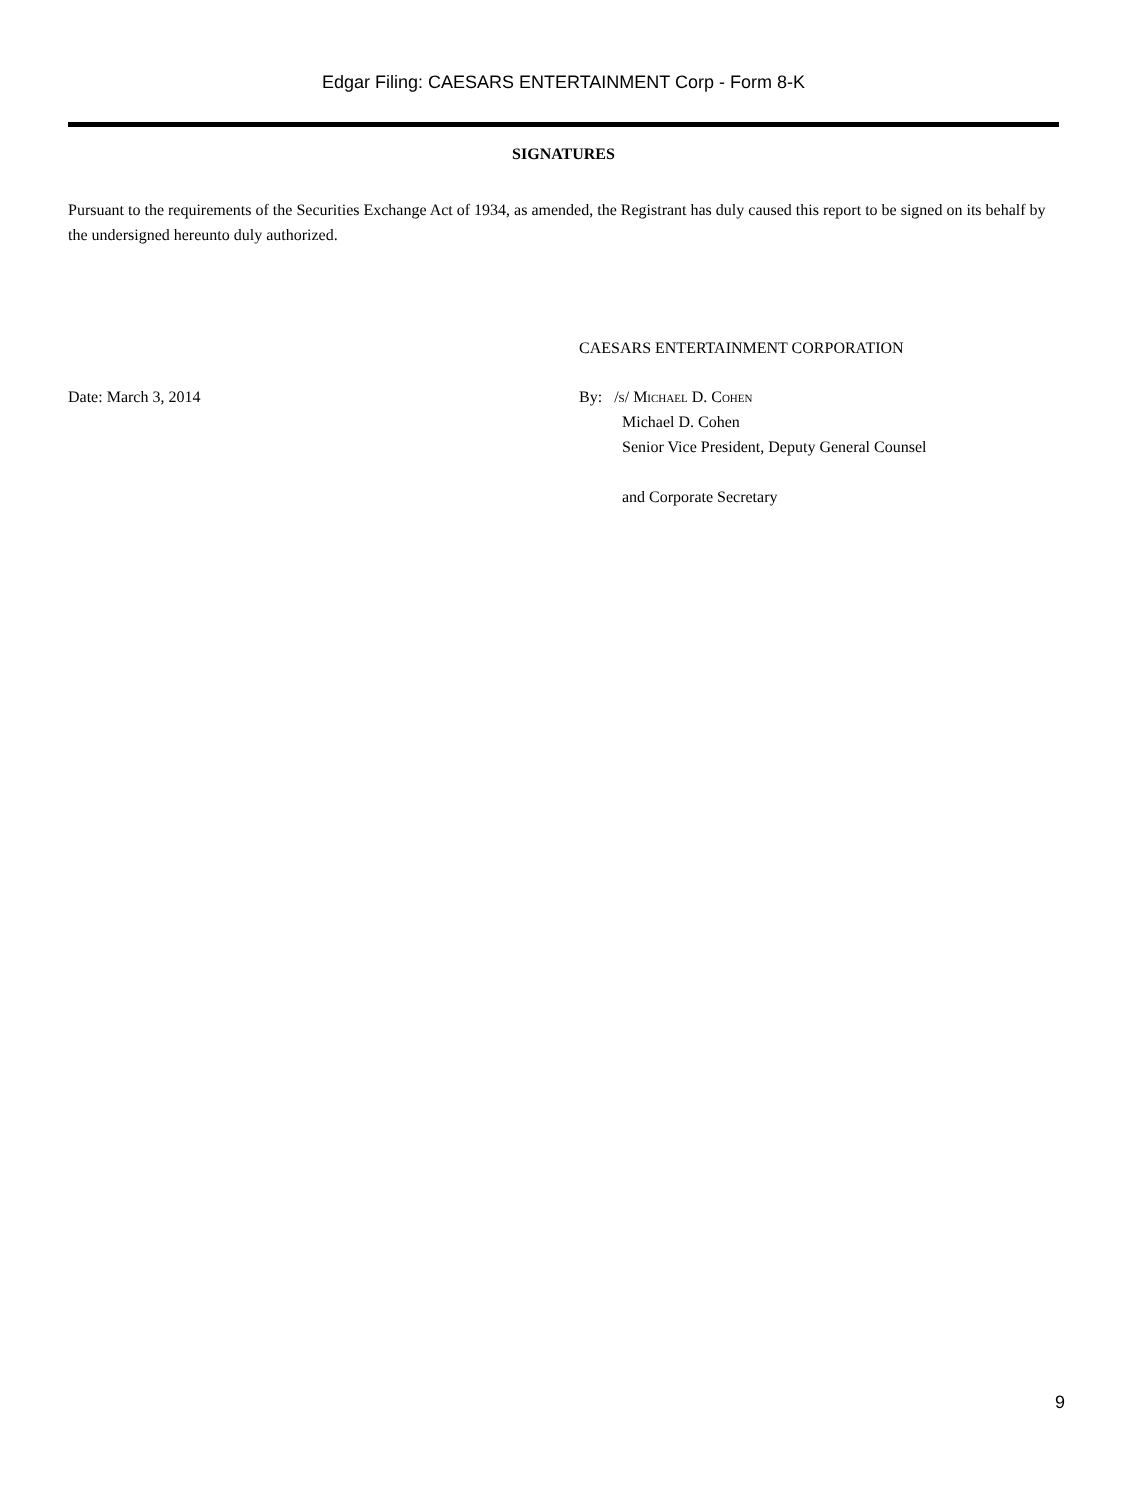Edgar Filing: CAESARS ENTERTAINMENT Corp - Form 8-K
SIGNATURES
Pursuant to the requirements of the Securities Exchange Act of 1934, as amended, the Registrant has duly caused this report to be signed on its behalf by the undersigned hereunto duly authorized.
CAESARS ENTERTAINMENT CORPORATION
Date: March 3, 2014 By: /s/ Michael D. Cohen
Michael D. Cohen
Senior Vice President, Deputy General Counsel
and Corporate Secretary
9